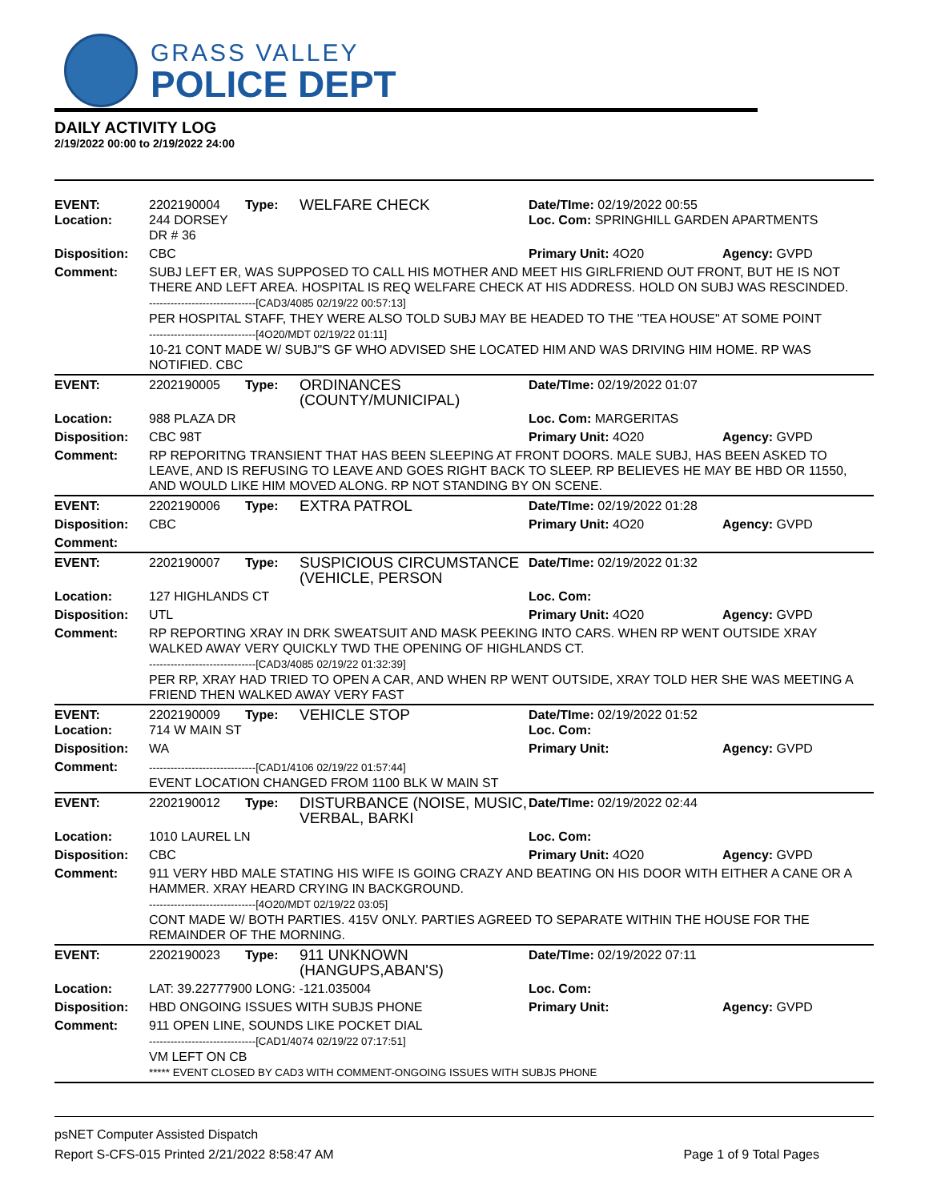GRASS VALLEY
POLICE DEPT
DAILY ACTIVITY LOG
2/19/2022 00:00 to 2/19/2022 24:00
| EVENT: Location: | 2202190004 244 DORSEY DR # 36 | Type: | WELFARE CHECK | Date/TIme: 02/19/2022 00:55 Loc. Com: SPRINGHILL GARDEN APARTMENTS | |
| Disposition: | CBC | | | Primary Unit: 4O20 | Agency: GVPD |
| Comment: | SUBJ LEFT ER, WAS SUPPOSED TO CALL HIS MOTHER AND MEET HIS GIRLFRIEND OUT FRONT, BUT HE IS NOT THERE AND LEFT AREA. HOSPITAL IS REQ WELFARE CHECK AT HIS ADDRESS. HOLD ON SUBJ WAS RESCINDED. ------------------------------[CAD3/4085 02/19/22 00:57:13] PER HOSPITAL STAFF, THEY WERE ALSO TOLD SUBJ MAY BE HEADED TO THE "TEA HOUSE" AT SOME POINT ------------------------------[4O20/MDT 02/19/22 01:11] 10-21 CONT MADE W/ SUBJ"S GF WHO ADVISED SHE LOCATED HIM AND WAS DRIVING HIM HOME. RP WAS NOTIFIED. CBC | | | | |
| EVENT: | 2202190005 | Type: | ORDINANCES (COUNTY/MUNICIPAL) | Date/TIme: 02/19/2022 01:07 | |
| Location: | 988 PLAZA DR | | | Loc. Com: MARGERITAS | |
| Disposition: | CBC 98T | | | Primary Unit: 4O20 | Agency: GVPD |
| Comment: | RP REPORITNG TRANSIENT THAT HAS BEEN SLEEPING AT FRONT DOORS. MALE SUBJ, HAS BEEN ASKED TO LEAVE, AND IS REFUSING TO LEAVE AND GOES RIGHT BACK TO SLEEP. RP BELIEVES HE MAY BE HBD OR 11550, AND WOULD LIKE HIM MOVED ALONG. RP NOT STANDING BY ON SCENE. | | | | |
| EVENT: | 2202190006 | Type: | EXTRA PATROL | Date/TIme: 02/19/2022 01:28 | |
| Disposition: | CBC | | | Primary Unit: 4O20 | Agency: GVPD |
| Comment: | | | | | |
| EVENT: | 2202190007 | Type: | SUSPICIOUS CIRCUMSTANCE (VEHICLE, PERSON | Date/TIme: 02/19/2022 01:32 | |
| Location: | 127 HIGHLANDS CT | | | Loc. Com: | |
| Disposition: | UTL | | | Primary Unit: 4O20 | Agency: GVPD |
| Comment: | RP REPORTING XRAY IN DRK SWEATSUIT AND MASK PEEKING INTO CARS. WHEN RP WENT OUTSIDE XRAY WALKED AWAY VERY QUICKLY TWD THE OPENING OF HIGHLANDS CT. ------------------------------[CAD3/4085 02/19/22 01:32:39] PER RP, XRAY HAD TRIED TO OPEN A CAR, AND WHEN RP WENT OUTSIDE, XRAY TOLD HER SHE WAS MEETING A FRIEND THEN WALKED AWAY VERY FAST | | | | |
| EVENT: Location: | 2202190009 714 W MAIN ST | Type: | VEHICLE STOP | Date/TIme: 02/19/2022 01:52 Loc. Com: | |
| Disposition: | WA | | | Primary Unit: | Agency: GVPD |
| Comment: | ------------------------------[CAD1/4106 02/19/22 01:57:44] EVENT LOCATION CHANGED FROM 1100 BLK W MAIN ST | | | | |
| EVENT: | 2202190012 | Type: | DISTURBANCE (NOISE, MUSIC, VERBAL, BARKI | Date/TIme: 02/19/2022 02:44 | |
| Location: | 1010 LAUREL LN | | | Loc. Com: | |
| Disposition: | CBC | | | Primary Unit: 4O20 | Agency: GVPD |
| Comment: | 911 VERY HBD MALE STATING HIS WIFE IS GOING CRAZY AND BEATING ON HIS DOOR WITH EITHER A CANE OR A HAMMER. XRAY HEARD CRYING IN BACKGROUND. ------------------------------[4O20/MDT 02/19/22 03:05] CONT MADE W/ BOTH PARTIES. 415V ONLY. PARTIES AGREED TO SEPARATE WITHIN THE HOUSE FOR THE REMAINDER OF THE MORNING. | | | | |
| EVENT: | 2202190023 | Type: | 911 UNKNOWN (HANGUPS,ABAN'S) | Date/TIme: 02/19/2022 07:11 | |
| Location: | LAT: 39.22777900 LONG: -121.035004 | | | Loc. Com: | |
| Disposition: | HBD ONGOING ISSUES WITH SUBJS PHONE | | | Primary Unit: | Agency: GVPD |
| Comment: | 911 OPEN LINE, SOUNDS LIKE POCKET DIAL ------------------------------[CAD1/4074 02/19/22 07:17:51] VM LEFT ON CB ***** EVENT CLOSED BY CAD3 WITH COMMENT-ONGOING ISSUES WITH SUBJS PHONE | | | | |
psNET Computer Assisted Dispatch
Report S-CFS-015 Printed 2/21/2022 8:58:47 AM Page 1 of 9 Total Pages